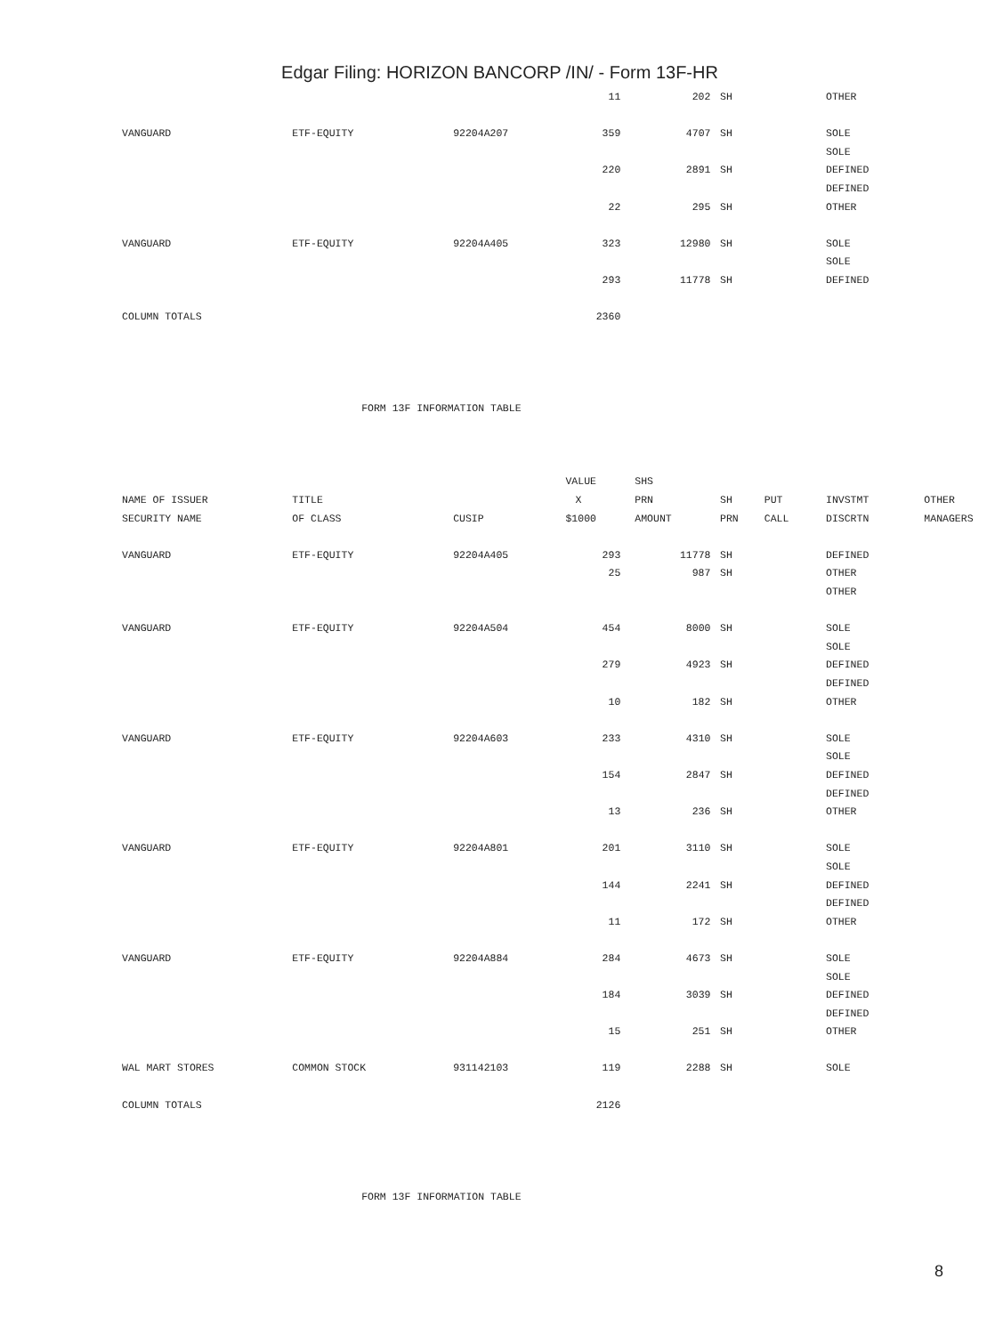Edgar Filing: HORIZON BANCORP /IN/ - Form 13F-HR
| | | | 11 | 202 | | SH | | OTHER | |
| VANGUARD | ETF-EQUITY | 92204A207 | 359 | 4707 | | SH | | SOLE | |
| | | | | | | | | SOLE | |
| | | | 220 | 2891 | | SH | | DEFINED | |
| | | | | | | | | DEFINED | |
| | | | 22 | 295 | | SH | | OTHER | |
| VANGUARD | ETF-EQUITY | 92204A405 | 323 | 12980 | | SH | | SOLE | |
| | | | | | | | | SOLE | |
| | | | 293 | 11778 | | SH | | DEFINED | |
| COLUMN TOTALS | | | 2360 | | | | | | |
| | | FORM 13F INFORMATION TABLE | | | | | | | |
| | | | VALUE | SHS | | | | | |
| NAME OF ISSUER | TITLE | | X | PRN | | SH | PUT | INVSTMT | OTHER |
| SECURITY NAME | OF CLASS | CUSIP | $1000 | AMOUNT | | PRN | CALL | DISCRTN | MANAGERS |
| VANGUARD | ETF-EQUITY | 92204A405 | 293 | 11778 | | SH | | DEFINED | |
| | | | 25 | 987 | | SH | | OTHER | |
| | | | | | | | | OTHER | |
| VANGUARD | ETF-EQUITY | 92204A504 | 454 | 8000 | | SH | | SOLE | |
| | | | | | | | | SOLE | |
| | | | 279 | 4923 | | SH | | DEFINED | |
| | | | | | | | | DEFINED | |
| | | | 10 | 182 | | SH | | OTHER | |
| VANGUARD | ETF-EQUITY | 92204A603 | 233 | 4310 | | SH | | SOLE | |
| | | | | | | | | SOLE | |
| | | | 154 | 2847 | | SH | | DEFINED | |
| | | | | | | | | DEFINED | |
| | | | 13 | 236 | | SH | | OTHER | |
| VANGUARD | ETF-EQUITY | 92204A801 | 201 | 3110 | | SH | | SOLE | |
| | | | | | | | | SOLE | |
| | | | 144 | 2241 | | SH | | DEFINED | |
| | | | | | | | | DEFINED | |
| | | | 11 | 172 | | SH | | OTHER | |
| VANGUARD | ETF-EQUITY | 92204A884 | 284 | 4673 | | SH | | SOLE | |
| | | | | | | | | SOLE | |
| | | | 184 | 3039 | | SH | | DEFINED | |
| | | | | | | | | DEFINED | |
| | | | 15 | 251 | | SH | | OTHER | |
| WAL MART STORES | COMMON STOCK | 931142103 | 119 | 2288 | | SH | | SOLE | |
| COLUMN TOTALS | | | 2126 | | | | | | |
| | | FORM 13F INFORMATION TABLE | | | | | | | |
8